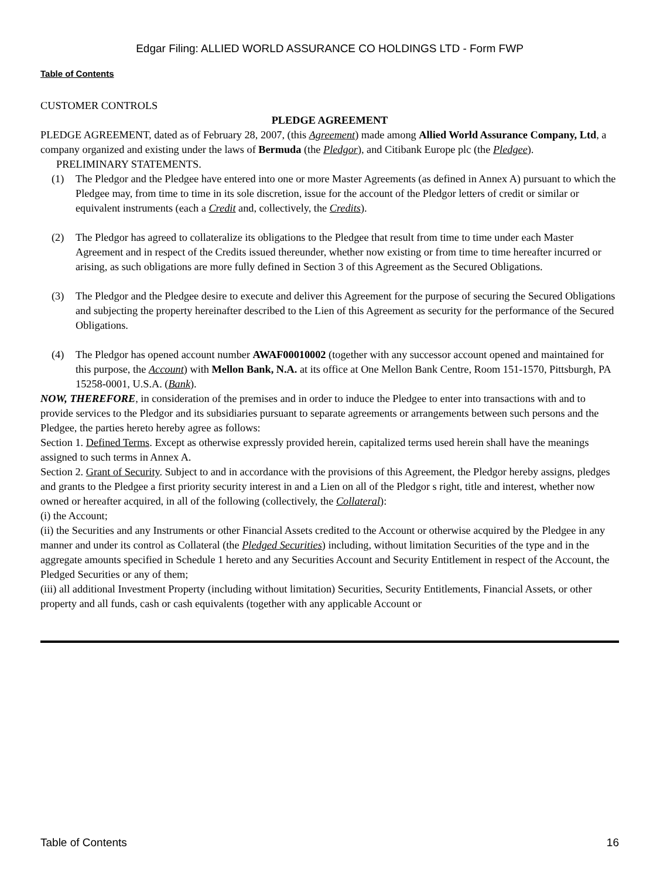Edgar Filing: ALLIED WORLD ASSURANCE CO HOLDINGS LTD - Form FWP
Table of Contents
CUSTOMER CONTROLS
PLEDGE AGREEMENT
PLEDGE AGREEMENT, dated as of February 28, 2007, (this Agreement) made among Allied World Assurance Company, Ltd, a company organized and existing under the laws of Bermuda (the Pledgor), and Citibank Europe plc (the Pledgee).
PRELIMINARY STATEMENTS.
(1) The Pledgor and the Pledgee have entered into one or more Master Agreements (as defined in Annex A) pursuant to which the Pledgee may, from time to time in its sole discretion, issue for the account of the Pledgor letters of credit or similar or equivalent instruments (each a Credit and, collectively, the Credits).
(2) The Pledgor has agreed to collateralize its obligations to the Pledgee that result from time to time under each Master Agreement and in respect of the Credits issued thereunder, whether now existing or from time to time hereafter incurred or arising, as such obligations are more fully defined in Section 3 of this Agreement as the Secured Obligations.
(3) The Pledgor and the Pledgee desire to execute and deliver this Agreement for the purpose of securing the Secured Obligations and subjecting the property hereinafter described to the Lien of this Agreement as security for the performance of the Secured Obligations.
(4) The Pledgor has opened account number AWAF00010002 (together with any successor account opened and maintained for this purpose, the Account) with Mellon Bank, N.A. at its office at One Mellon Bank Centre, Room 151-1570, Pittsburgh, PA 15258-0001, U.S.A. (Bank).
NOW, THEREFORE, in consideration of the premises and in order to induce the Pledgee to enter into transactions with and to provide services to the Pledgor and its subsidiaries pursuant to separate agreements or arrangements between such persons and the Pledgee, the parties hereto hereby agree as follows:
Section 1. Defined Terms. Except as otherwise expressly provided herein, capitalized terms used herein shall have the meanings assigned to such terms in Annex A.
Section 2. Grant of Security. Subject to and in accordance with the provisions of this Agreement, the Pledgor hereby assigns, pledges and grants to the Pledgee a first priority security interest in and a Lien on all of the Pledgor s right, title and interest, whether now owned or hereafter acquired, in all of the following (collectively, the Collateral):
(i) the Account;
(ii) the Securities and any Instruments or other Financial Assets credited to the Account or otherwise acquired by the Pledgee in any manner and under its control as Collateral (the Pledged Securities) including, without limitation Securities of the type and in the aggregate amounts specified in Schedule 1 hereto and any Securities Account and Security Entitlement in respect of the Account, the Pledged Securities or any of them;
(iii) all additional Investment Property (including without limitation) Securities, Security Entitlements, Financial Assets, or other property and all funds, cash or cash equivalents (together with any applicable Account or
Table of Contents 16